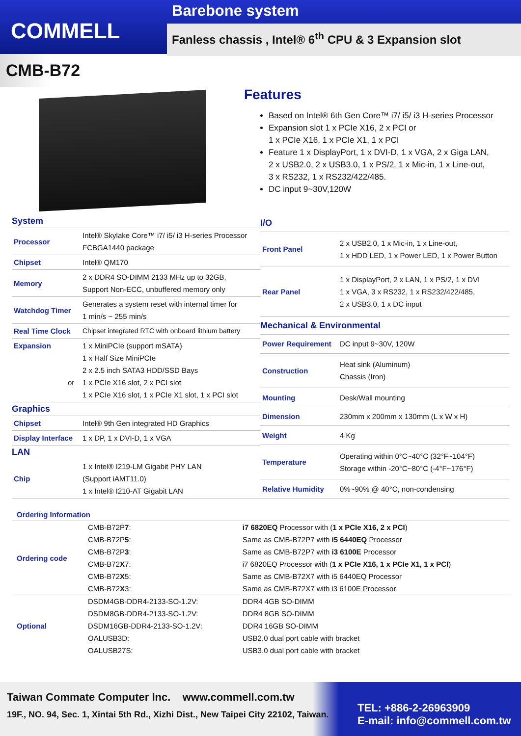COMMELL
Barebone system
Fanless chassis , Intel® 6<sup>th</sup> CPU & 3 Expansion slot
CMB-B72
Features
Based on Intel® 6th Gen Core™ i7/ i5/ i3 H-series Processor
Expansion slot 1 x PCIe X16, 2 x PCI or
1 x PCIe X16, 1 x PCIe X1, 1 x PCI
Feature 1 x DisplayPort, 1 x DVI-D, 1 x VGA, 2 x Giga LAN,
2 x USB2.0, 2 x USB3.0, 1 x PS/2, 1 x Mic-in, 1 x Line-out,
3 x RS232, 1 x RS232/422/485.
DC input 9~30V,120W
| System | |
| --- | --- |
| Processor | Intel® Skylake Core™ i7/ i5/ i3 H-series Processor FCBGA1440 package |
| Chipset | Intel® QM170 |
| Memory | 2 x DDR4 SO-DIMM 2133 MHz up to 32GB, Support Non-ECC, unbuffered memory only |
| Watchdog Timer | Generates a system reset with internal timer for 1 min/s ~ 255 min/s |
| Real Time Clock | Chipset integrated RTC with onboard lithium battery |
| Expansion or | 1 x MiniPCIe (support mSATA) 1 x Half Size MiniPCIe 2 x 2.5 inch SATA3 HDD/SSD Bays 1 x PCIe X16 slot, 2 x PCI slot 1 x PCIe X16 slot, 1 x PCIe X1 slot, 1 x PCI slot |
| Graphics | |
| Chipset | Intel® 9th Gen integrated HD Graphics |
| Display Interface | 1 x DP, 1 x DVI-D, 1 x VGA |
| LAN | |
| Chip | 1 x Intel® I219-LM Gigabit PHY LAN (Support iAMT11.0) 1 x Intel® I210-AT Gigabit LAN |
| I/O | |
| --- | --- |
| Front Panel | 2 x USB2.0, 1 x Mic-in, 1 x Line-out, 1 x HDD LED, 1 x Power LED, 1 x Power Button |
| Rear Panel | 1 x DisplayPort, 2 x LAN, 1 x PS/2, 1 x DVI 1 x VGA, 3 x RS232, 1 x RS232/422/485, 2 x USB3.0, 1 x DC input |
| Mechanical & Environmental | |
| Power Requirement | DC input 9~30V, 120W |
| Construction | Heat sink (Aluminum) Chassis (Iron) |
| Mounting | Desk/Wall mounting |
| Dimension | 230mm x 200mm x 130mm (L x W x H) |
| Weight | 4 Kg |
| Temperature | Operating within 0°C~40°C (32°F~104°F) Storage within -20°C~80°C (-4°F~176°F) |
| Relative Humidity | 0%~90% @ 40°C, non-condensing |
Ordering Information
| Ordering code | CMB-B72P 7 : | i7 6820EQ Processor with ( 1 x PCIe X16, 2 x PCI ) |
| | CMB-B72P 5 : | Same as CMB-B72P7 with i5 6440EQ Processor |
| | CMB-B72P 3 : | Same as CMB-B72P7 with i3 6100E Processor |
| | CMB-B72 X 7: | i7 6820EQ Processor with ( 1 x PCIe X16, 1 x PCIe X1, 1 x PCI ) |
| | CMB-B72 X 5: | Same as CMB-B72X7 with i5 6440EQ Processor |
| | CMB-B72 X 3: | Same as CMB-B72X7 with i3 6100E Processor |
| Optional | DSDM4GB-DDR4-2133-SO-1.2V: | DDR4 4GB SO-DIMM |
| | DSDM8GB-DDR4-2133-SO-1.2V: | DDR4 8GB SO-DIMM |
| | DSDM16GB-DDR4-2133-SO-1.2V: | DDR4 16GB SO-DIMM |
| | OALUSB3D: | USB2.0 dual port cable with bracket |
| | OALUSB27S: | USB3.0 dual port cable with bracket |
Taiwan Commate Computer Inc. www.commell.com.tw
19F., NO. 94, Sec. 1, Xintai 5th Rd., Xizhi Dist., New Taipei City 22102, Taiwan.
TEL: +886-2-26963909
E-mail: info@commell.com.tw